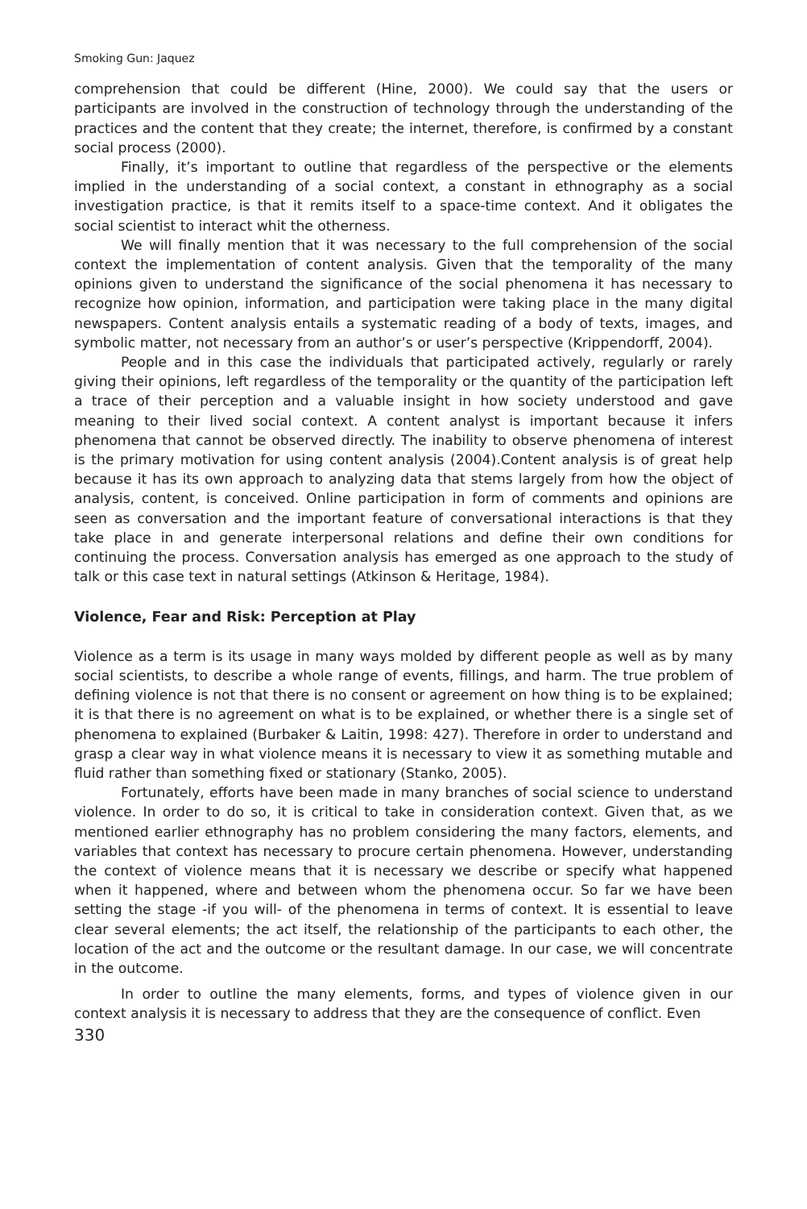Smoking Gun: Jaquez
comprehension that could be different (Hine, 2000). We could say that the users or participants are involved in the construction of technology through the understanding of the practices and the content that they create; the internet, therefore, is confirmed by a constant social process (2000).
Finally, it’s important to outline that regardless of the perspective or the elements implied in the understanding of a social context, a constant in ethnography as a social investigation practice, is that it remits itself to a space-time context. And it obligates the social scientist to interact whit the otherness.
We will finally mention that it was necessary to the full comprehension of the social context the implementation of content analysis. Given that the temporality of the many opinions given to understand the significance of the social phenomena it has necessary to recognize how opinion, information, and participation were taking place in the many digital newspapers. Content analysis entails a systematic reading of a body of texts, images, and symbolic matter, not necessary from an author’s or user’s perspective (Krippendorff, 2004).
People and in this case the individuals that participated actively, regularly or rarely giving their opinions, left regardless of the temporality or the quantity of the participation left a trace of their perception and a valuable insight in how society understood and gave meaning to their lived social context. A content analyst is important because it infers phenomena that cannot be observed directly. The inability to observe phenomena of interest is the primary motivation for using content analysis (2004).Content analysis is of great help because it has its own approach to analyzing data that stems largely from how the object of analysis, content, is conceived. Online participation in form of comments and opinions are seen as conversation and the important feature of conversational interactions is that they take place in and generate interpersonal relations and define their own conditions for continuing the process. Conversation analysis has emerged as one approach to the study of talk or this case text in natural settings (Atkinson & Heritage, 1984).
Violence, Fear and Risk: Perception at Play
Violence as a term is its usage in many ways molded by different people as well as by many social scientists, to describe a whole range of events, fillings, and harm. The true problem of defining violence is not that there is no consent or agreement on how thing is to be explained; it is that there is no agreement on what is to be explained, or whether there is a single set of phenomena to explained (Burbaker & Laitin, 1998: 427). Therefore in order to understand and grasp a clear way in what violence means it is necessary to view it as something mutable and fluid rather than something fixed or stationary (Stanko, 2005).
Fortunately, efforts have been made in many branches of social science to understand violence. In order to do so, it is critical to take in consideration context. Given that, as we mentioned earlier ethnography has no problem considering the many factors, elements, and variables that context has necessary to procure certain phenomena. However, understanding the context of violence means that it is necessary we describe or specify what happened when it happened, where and between whom the phenomena occur. So far we have been setting the stage -if you will- of the phenomena in terms of context. It is essential to leave clear several elements; the act itself, the relationship of the participants to each other, the location of the act and the outcome or the resultant damage. In our case, we will concentrate in the outcome.
In order to outline the many elements, forms, and types of violence given in our context analysis it is necessary to address that they are the consequence of conflict. Even
330